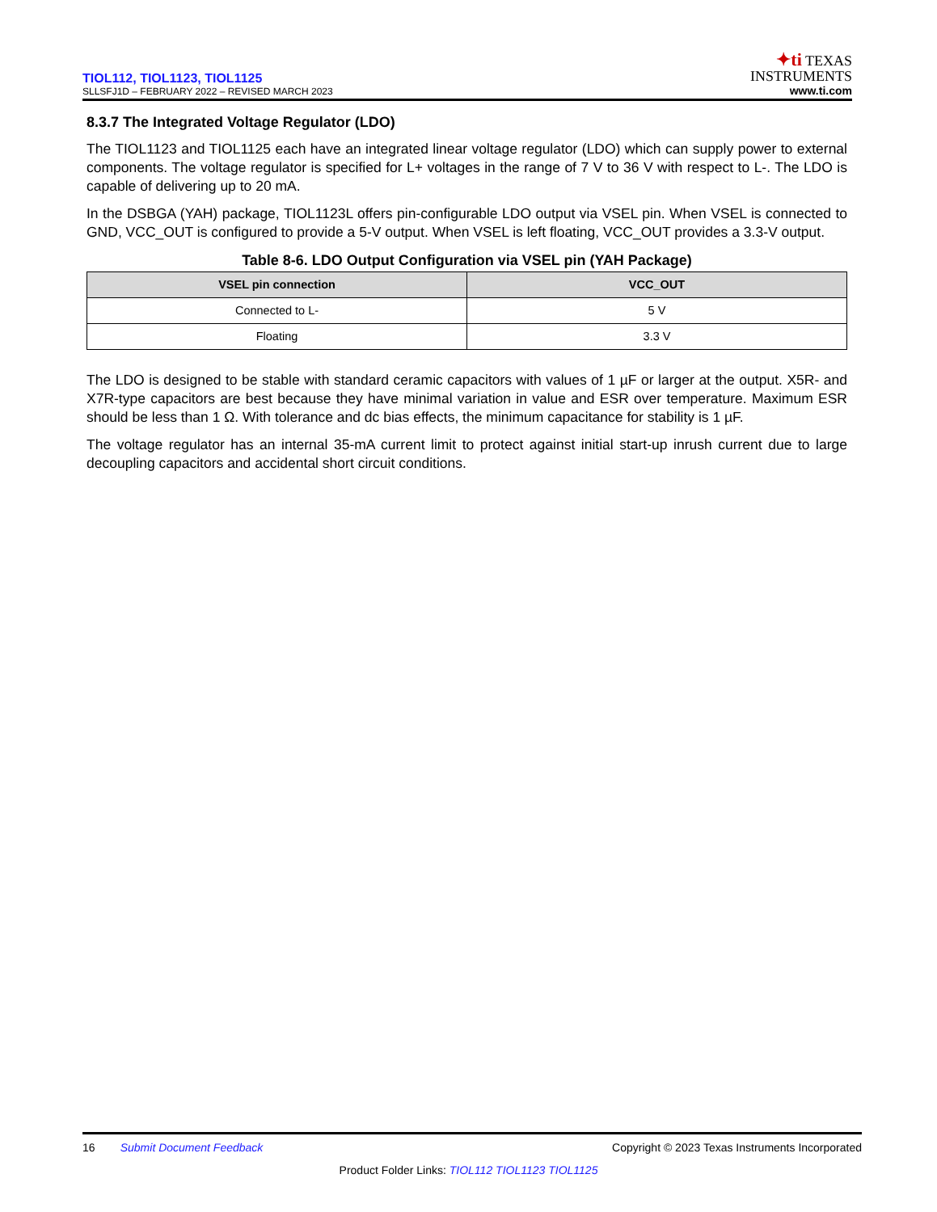TIOL112, TIOL1123, TIOL1125
SLLSFJ1D – FEBRUARY 2022 – REVISED MARCH 2023
✦ti TEXAS
INSTRUMENTS
www.ti.com
8.3.7 The Integrated Voltage Regulator (LDO)
The TIOL1123 and TIOL1125 each have an integrated linear voltage regulator (LDO) which can supply power to external components. The voltage regulator is specified for L+ voltages in the range of 7 V to 36 V with respect to L-. The LDO is capable of delivering up to 20 mA.
In the DSBGA (YAH) package, TIOL1123L offers pin-configurable LDO output via VSEL pin. When VSEL is connected to GND, VCC_OUT is configured to provide a 5-V output. When VSEL is left floating, VCC_OUT provides a 3.3-V output.
Table 8-6. LDO Output Configuration via VSEL pin (YAH Package)
| VSEL pin connection | VCC_OUT |
| --- | --- |
| Connected to L- | 5 V |
| Floating | 3.3 V |
The LDO is designed to be stable with standard ceramic capacitors with values of 1 µF or larger at the output. X5R- and X7R-type capacitors are best because they have minimal variation in value and ESR over temperature. Maximum ESR should be less than 1 Ω. With tolerance and dc bias effects, the minimum capacitance for stability is 1 µF.
The voltage regulator has an internal 35-mA current limit to protect against initial start-up inrush current due to large decoupling capacitors and accidental short circuit conditions.
16 Submit Document Feedback
Copyright © 2023 Texas Instruments Incorporated
Product Folder Links: TIOL112 TIOL1123 TIOL1125